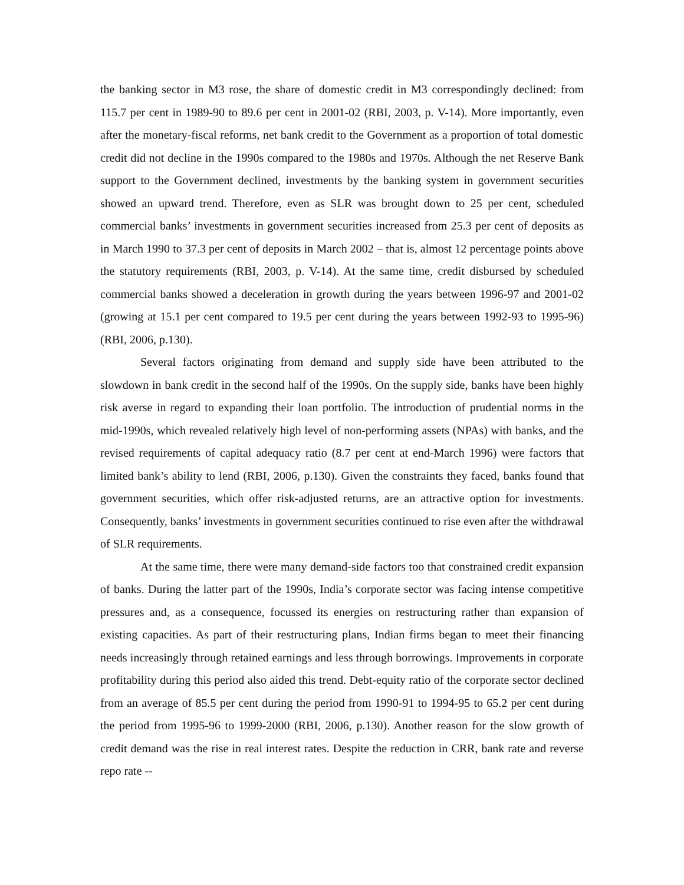the banking sector in M3 rose, the share of domestic credit in M3 correspondingly declined: from 115.7 per cent in 1989-90 to 89.6 per cent in 2001-02 (RBI, 2003, p. V-14). More importantly, even after the monetary-fiscal reforms, net bank credit to the Government as a proportion of total domestic credit did not decline in the 1990s compared to the 1980s and 1970s. Although the net Reserve Bank support to the Government declined, investments by the banking system in government securities showed an upward trend. Therefore, even as SLR was brought down to 25 per cent, scheduled commercial banks’ investments in government securities increased from 25.3 per cent of deposits as in March 1990 to 37.3 per cent of deposits in March 2002 – that is, almost 12 percentage points above the statutory requirements (RBI, 2003, p. V-14). At the same time, credit disbursed by scheduled commercial banks showed a deceleration in growth during the years between 1996-97 and 2001-02 (growing at 15.1 per cent compared to 19.5 per cent during the years between 1992-93 to 1995-96) (RBI, 2006, p.130).
Several factors originating from demand and supply side have been attributed to the slowdown in bank credit in the second half of the 1990s. On the supply side, banks have been highly risk averse in regard to expanding their loan portfolio. The introduction of prudential norms in the mid-1990s, which revealed relatively high level of non-performing assets (NPAs) with banks, and the revised requirements of capital adequacy ratio (8.7 per cent at end-March 1996) were factors that limited bank’s ability to lend (RBI, 2006, p.130). Given the constraints they faced, banks found that government securities, which offer risk-adjusted returns, are an attractive option for investments. Consequently, banks’ investments in government securities continued to rise even after the withdrawal of SLR requirements.
At the same time, there were many demand-side factors too that constrained credit expansion of banks. During the latter part of the 1990s, India’s corporate sector was facing intense competitive pressures and, as a consequence, focussed its energies on restructuring rather than expansion of existing capacities. As part of their restructuring plans, Indian firms began to meet their financing needs increasingly through retained earnings and less through borrowings. Improvements in corporate profitability during this period also aided this trend. Debt-equity ratio of the corporate sector declined from an average of 85.5 per cent during the period from 1990-91 to 1994-95 to 65.2 per cent during the period from 1995-96 to 1999-2000 (RBI, 2006, p.130). Another reason for the slow growth of credit demand was the rise in real interest rates. Despite the reduction in CRR, bank rate and reverse repo rate --